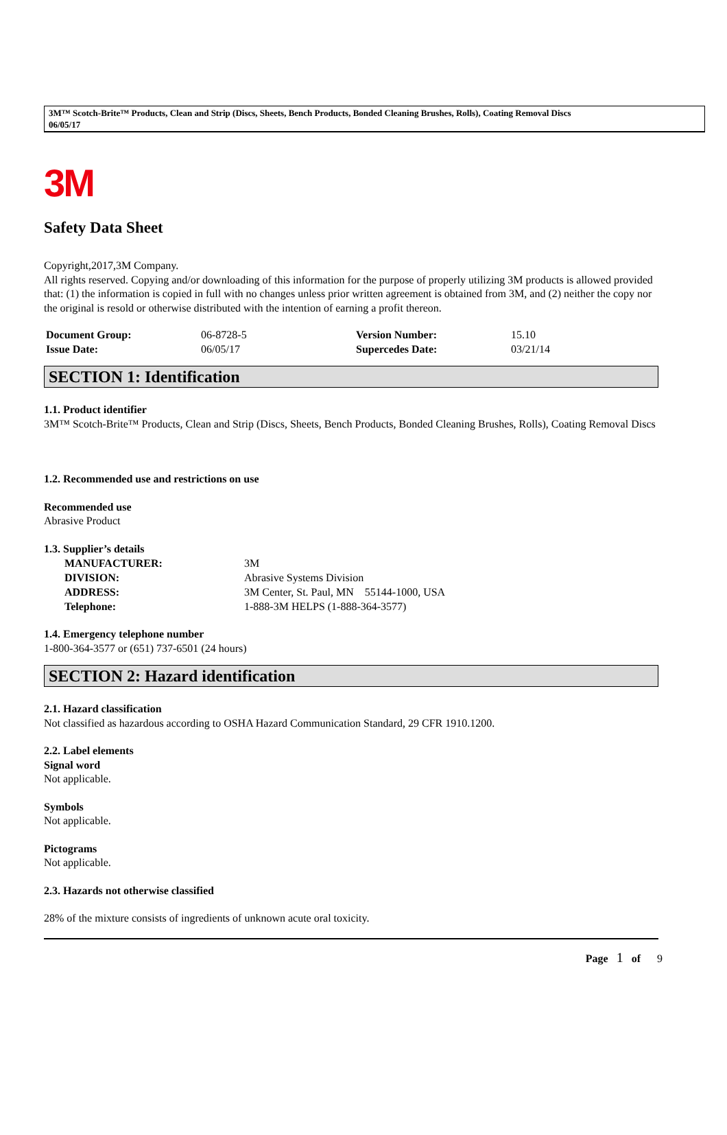3M™ Scotch-Brite™ Products, Clean and Strip (Discs, Sheets, Bench Products, Bonded Cleaning Brushes, Rolls), Coating Removal Discs
06/05/17
3M
Safety Data Sheet
Copyright,2017,3M Company.
All rights reserved. Copying and/or downloading of this information for the purpose of properly utilizing 3M products is allowed provided that: (1) the information is copied in full with no changes unless prior written agreement is obtained from 3M, and (2) neither the copy nor the original is resold or otherwise distributed with the intention of earning a profit thereon.
| Document Group: | 06-8728-5 | Version Number: | 15.10 |
| Issue Date: | 06/05/17 | Supercedes Date: | 03/21/14 |
SECTION 1: Identification
1.1. Product identifier
3M™ Scotch-Brite™ Products, Clean and Strip (Discs, Sheets, Bench Products, Bonded Cleaning Brushes, Rolls), Coating Removal Discs
1.2. Recommended use and restrictions on use
Recommended use
Abrasive Product
1.3. Supplier’s details
| MANUFACTURER: | 3M |
| DIVISION: | Abrasive Systems Division |
| ADDRESS: | 3M Center, St. Paul, MN 55144-1000, USA |
| Telephone: | 1-888-3M HELPS (1-888-364-3577) |
1.4. Emergency telephone number
1-800-364-3577 or (651) 737-6501 (24 hours)
SECTION 2: Hazard identification
2.1. Hazard classification
Not classified as hazardous according to OSHA Hazard Communication Standard, 29 CFR 1910.1200.
2.2. Label elements
Signal word
Not applicable.
Symbols
Not applicable.
Pictograms
Not applicable.
2.3. Hazards not otherwise classified
28% of the mixture consists of ingredients of unknown acute oral toxicity.
Page 1 of 9